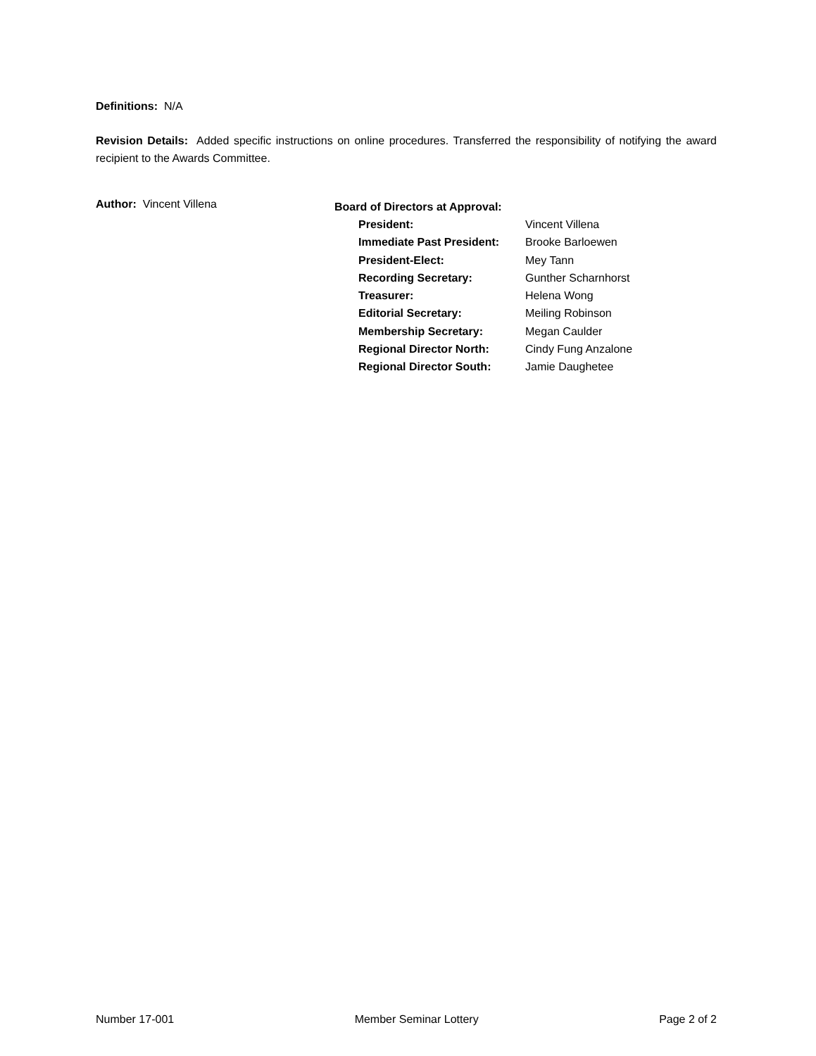Definitions: N/A
Revision Details: Added specific instructions on online procedures. Transferred the responsibility of notifying the award recipient to the Awards Committee.
Author: Vincent Villena
Board of Directors at Approval:
| President: | Vincent Villena |
| Immediate Past President: | Brooke Barloewen |
| President-Elect: | Mey Tann |
| Recording Secretary: | Gunther Scharnhorst |
| Treasurer: | Helena Wong |
| Editorial Secretary: | Meiling Robinson |
| Membership Secretary: | Megan Caulder |
| Regional Director North: | Cindy Fung Anzalone |
| Regional Director South: | Jamie Daughetee |
Number 17-001 Member Seminar Lottery Page 2 of 2